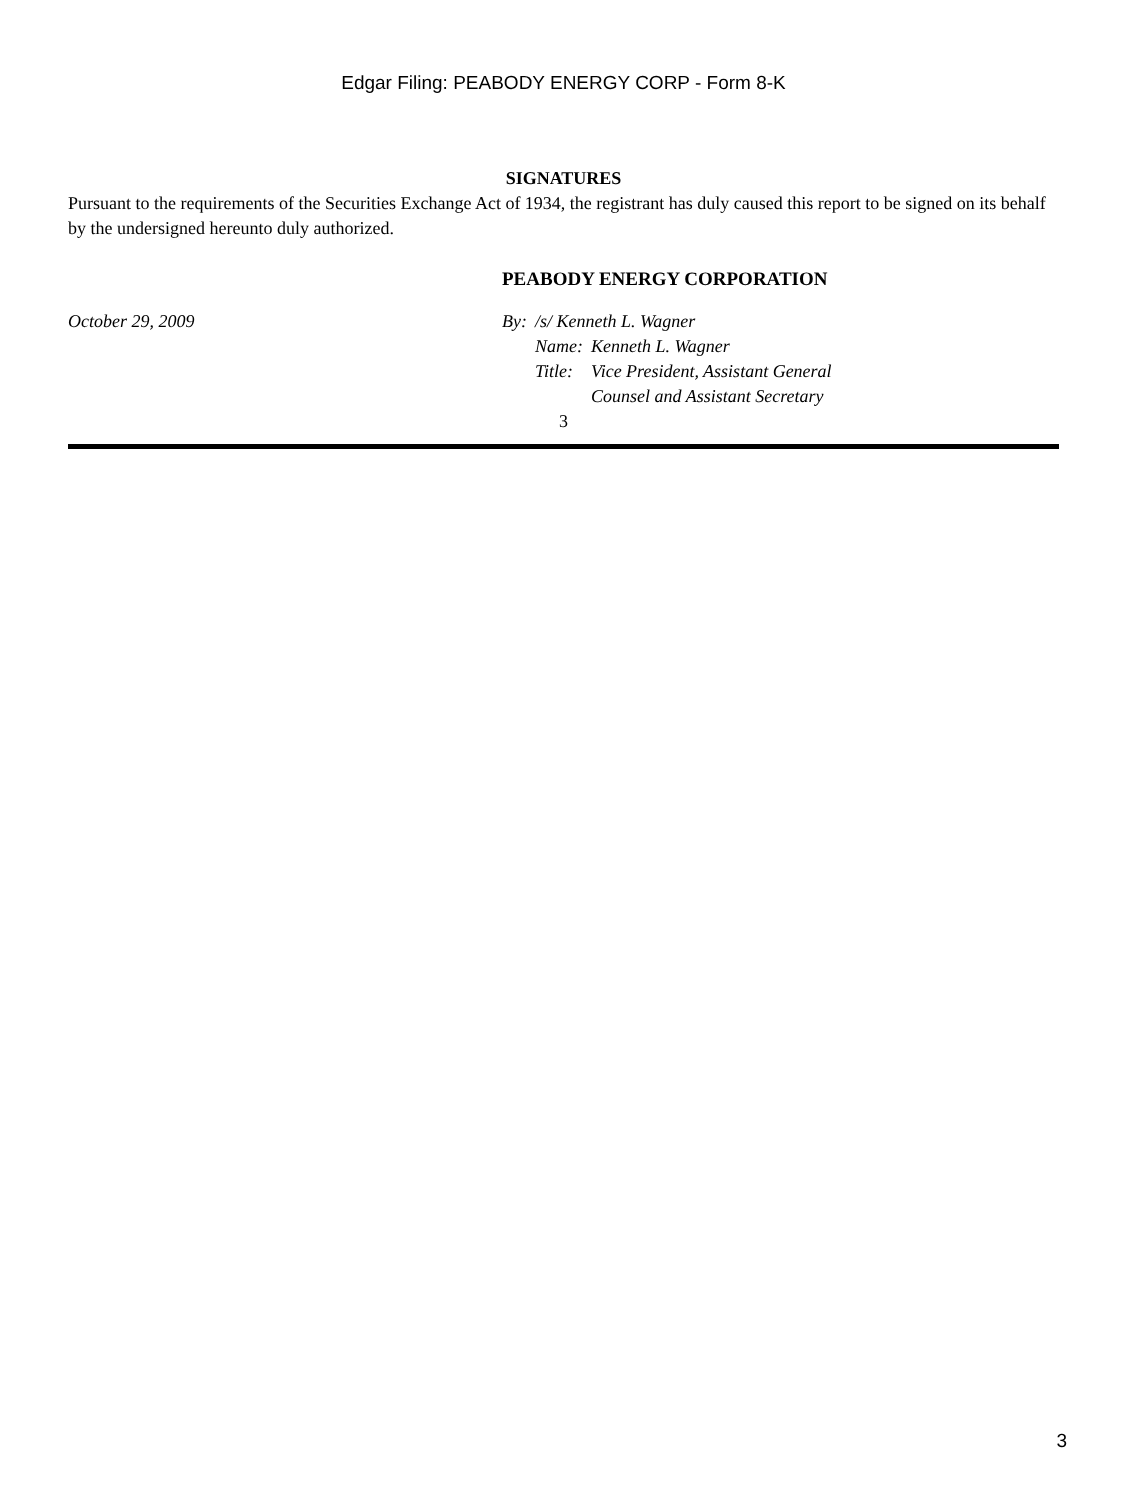Edgar Filing: PEABODY ENERGY CORP - Form 8-K
SIGNATURES
Pursuant to the requirements of the Securities Exchange Act of 1934, the registrant has duly caused this report to be signed on its behalf by the undersigned hereunto duly authorized.
PEABODY ENERGY CORPORATION
October 29, 2009
| By: | /s/ Kenneth L. Wagner | |
| | Name: | Kenneth L. Wagner |
| | Title: | Vice President, Assistant General Counsel and Assistant Secretary |
3
3